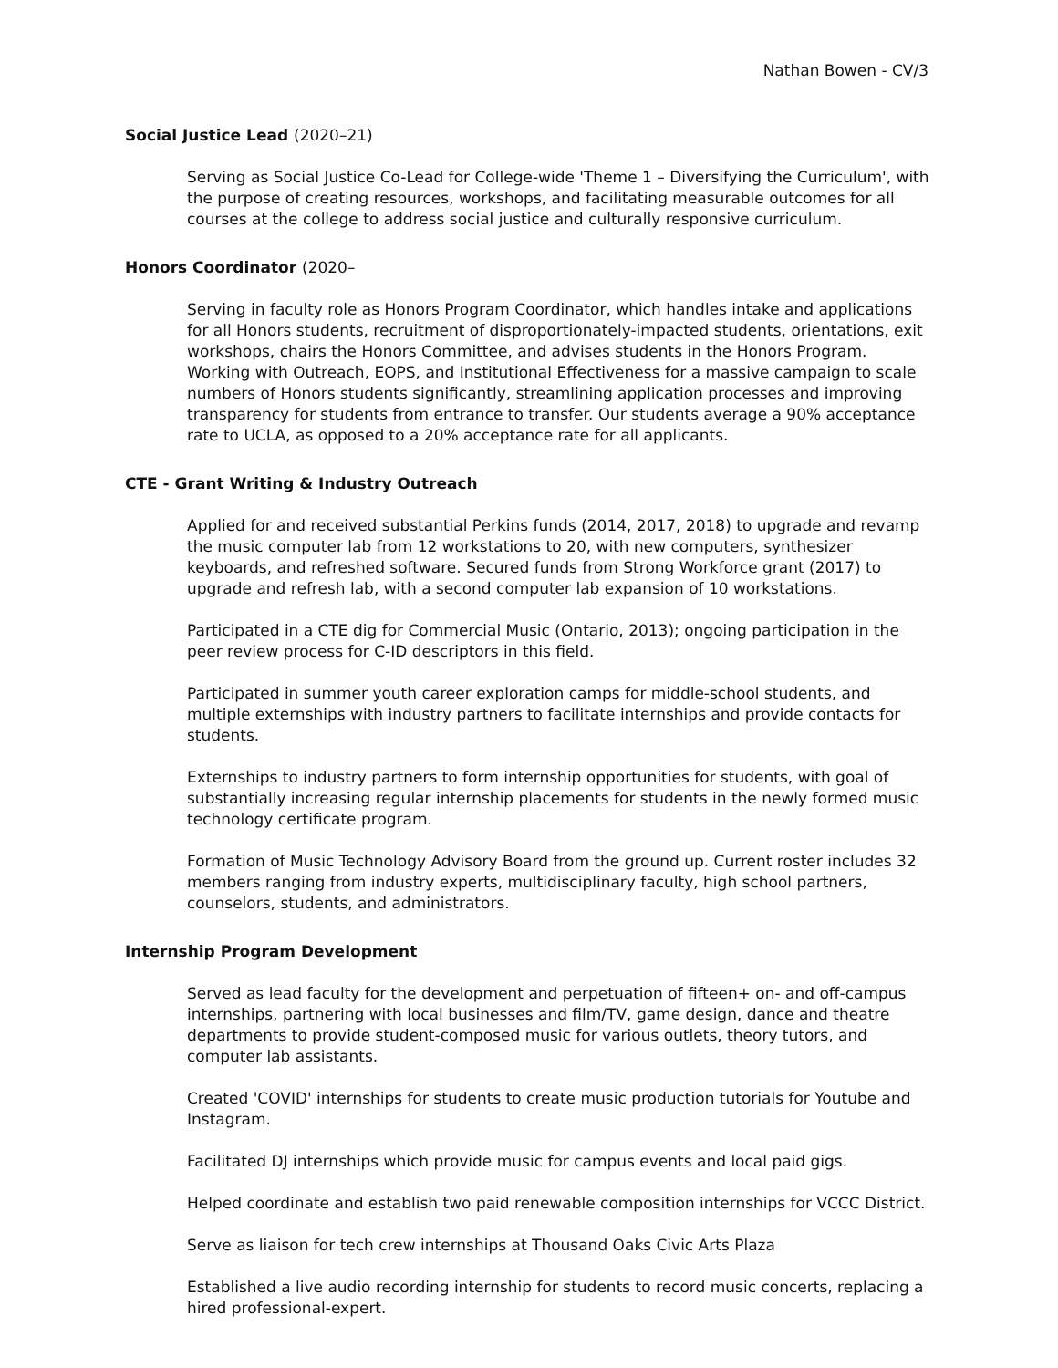Nathan Bowen - CV/3
Social Justice Lead (2020–21)
Serving as Social Justice Co-Lead for College-wide 'Theme 1 – Diversifying the Curriculum', with the purpose of creating resources, workshops, and facilitating measurable outcomes for all courses at the college to address social justice and culturally responsive curriculum.
Honors Coordinator (2020–
Serving in faculty role as Honors Program Coordinator, which handles intake and applications for all Honors students, recruitment of disproportionately-impacted students, orientations, exit workshops, chairs the Honors Committee, and advises students in the Honors Program. Working with Outreach, EOPS, and Institutional Effectiveness for a massive campaign to scale numbers of Honors students significantly, streamlining application processes and improving transparency for students from entrance to transfer. Our students average a 90% acceptance rate to UCLA, as opposed to a 20% acceptance rate for all applicants.
CTE - Grant Writing & Industry Outreach
Applied for and received substantial Perkins funds (2014, 2017, 2018) to upgrade and revamp the music computer lab from 12 workstations to 20, with new computers, synthesizer keyboards, and refreshed software. Secured funds from Strong Workforce grant (2017) to upgrade and refresh lab, with a second computer lab expansion of 10 workstations.
Participated in a CTE dig for Commercial Music (Ontario, 2013); ongoing participation in the peer review process for C-ID descriptors in this field.
Participated in summer youth career exploration camps for middle-school students, and multiple externships with industry partners to facilitate internships and provide contacts for students.
Externships to industry partners to form internship opportunities for students, with goal of substantially increasing regular internship placements for students in the newly formed music technology certificate program.
Formation of Music Technology Advisory Board from the ground up. Current roster includes 32 members ranging from industry experts, multidisciplinary faculty, high school partners, counselors, students, and administrators.
Internship Program Development
Served as lead faculty for the development and perpetuation of fifteen+ on- and off-campus internships, partnering with local businesses and film/TV, game design, dance and theatre departments to provide student-composed music for various outlets, theory tutors, and computer lab assistants.
Created 'COVID' internships for students to create music production tutorials for Youtube and Instagram.
Facilitated DJ internships which provide music for campus events and local paid gigs.
Helped coordinate and establish two paid renewable composition internships for VCCC District.
Serve as liaison for tech crew internships at Thousand Oaks Civic Arts Plaza
Established a live audio recording internship for students to record music concerts, replacing a hired professional-expert.